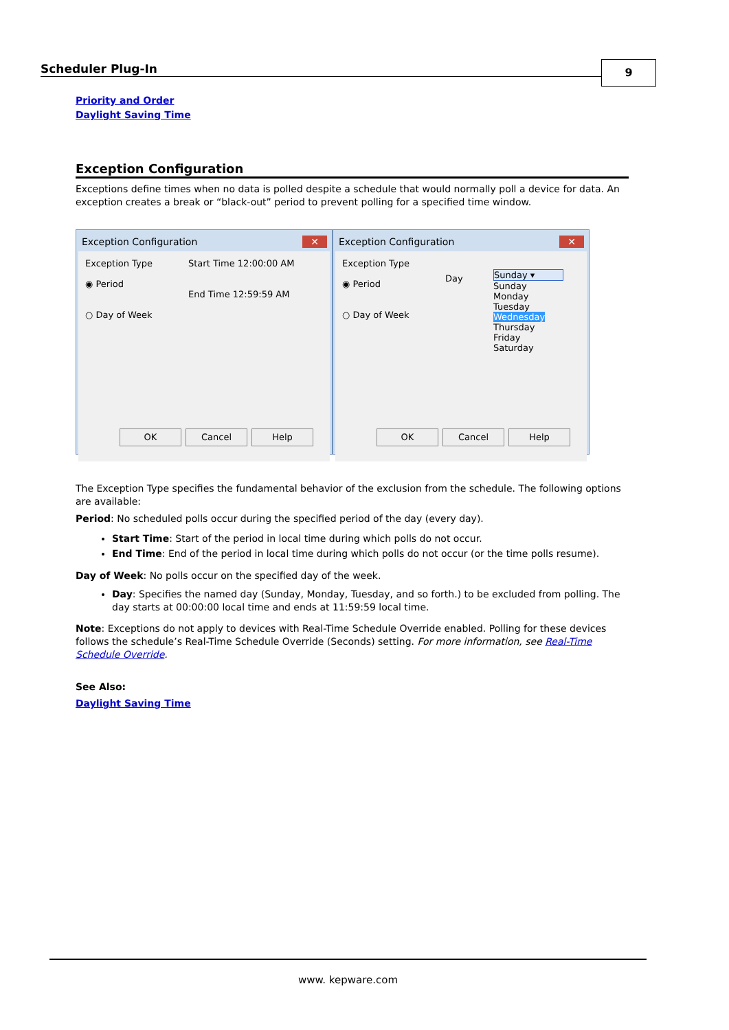Scheduler Plug-In 9
Priority and Order
Daylight Saving Time
Exception Configuration
Exceptions define times when no data is polled despite a schedule that would normally poll a device for data. An exception creates a break or “black-out” period to prevent polling for a specified time window.
Exception Configuration ✕
Exception Type
◉ Period
○ Day of Week
Start Time 12:00:00 AM
End Time 12:59:59 AM
OK Cancel Help
Exception Configuration ✕
Exception Type
◉ Period
○ Day of Week
Day
Sunday ▾
Sunday
Monday
Tuesday
Wednesday
Thursday
Friday
Saturday
OK Cancel Help
The Exception Type specifies the fundamental behavior of the exclusion from the schedule. The following options are available:
Period: No scheduled polls occur during the specified period of the day (every day).
Start Time: Start of the period in local time during which polls do not occur.
End Time: End of the period in local time during which polls do not occur (or the time polls resume).
Day of Week: No polls occur on the specified day of the week.
Day: Specifies the named day (Sunday, Monday, Tuesday, and so forth.) to be excluded from polling. The day starts at 00:00:00 local time and ends at 11:59:59 local time.
Note: Exceptions do not apply to devices with Real-Time Schedule Override enabled. Polling for these devices follows the schedule’s Real-Time Schedule Override (Seconds) setting. For more information, see Real-Time Schedule Override.
See Also:
Daylight Saving Time
www. kepware.com